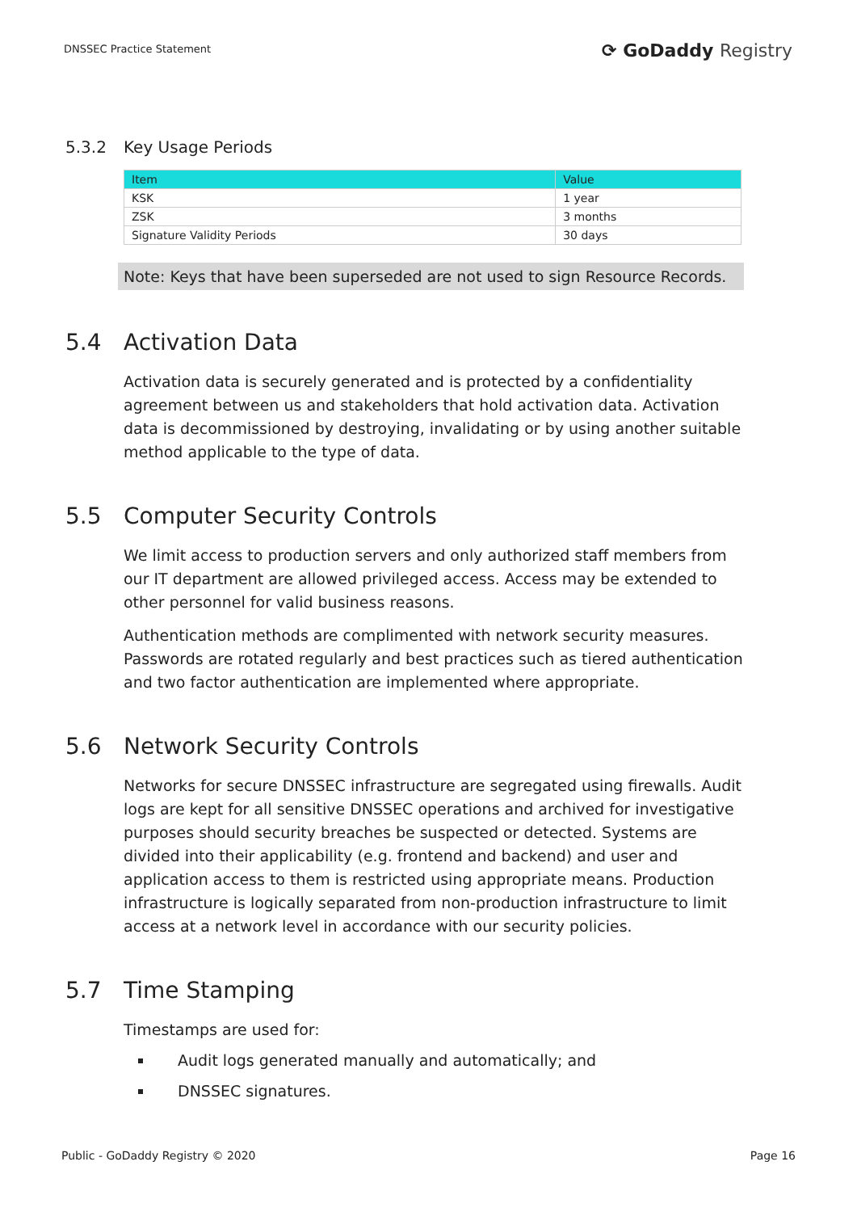DNSSEC Practice Statement
⟳ GoDaddy Registry
5.3.2 Key Usage Periods
| Item | Value |
| --- | --- |
| KSK | 1 year |
| ZSK | 3 months |
| Signature Validity Periods | 30 days |
Note: Keys that have been superseded are not used to sign Resource Records.
5.4 Activation Data
Activation data is securely generated and is protected by a confidentiality agreement between us and stakeholders that hold activation data. Activation data is decommissioned by destroying, invalidating or by using another suitable method applicable to the type of data.
5.5 Computer Security Controls
We limit access to production servers and only authorized staff members from our IT department are allowed privileged access. Access may be extended to other personnel for valid business reasons.
Authentication methods are complimented with network security measures. Passwords are rotated regularly and best practices such as tiered authentication and two factor authentication are implemented where appropriate.
5.6 Network Security Controls
Networks for secure DNSSEC infrastructure are segregated using firewalls. Audit logs are kept for all sensitive DNSSEC operations and archived for investigative purposes should security breaches be suspected or detected. Systems are divided into their applicability (e.g. frontend and backend) and user and application access to them is restricted using appropriate means. Production infrastructure is logically separated from non-production infrastructure to limit access at a network level in accordance with our security policies.
5.7 Time Stamping
Timestamps are used for:
Audit logs generated manually and automatically; and
DNSSEC signatures.
Public - GoDaddy Registry © 2020 Page 16